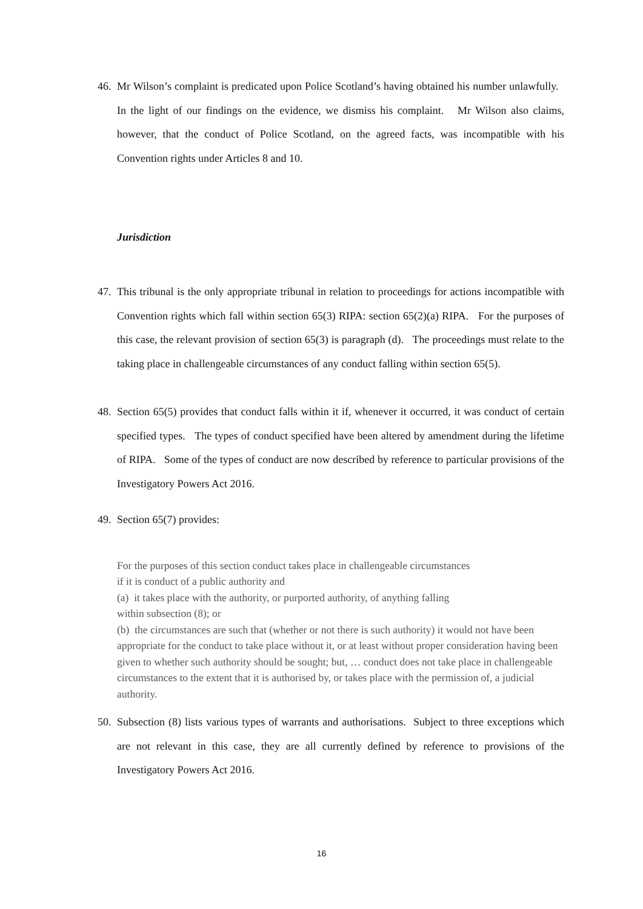46. Mr Wilson’s complaint is predicated upon Police Scotland’s having obtained his number unlawfully. In the light of our findings on the evidence, we dismiss his complaint. Mr Wilson also claims, however, that the conduct of Police Scotland, on the agreed facts, was incompatible with his Convention rights under Articles 8 and 10.
Jurisdiction
47. This tribunal is the only appropriate tribunal in relation to proceedings for actions incompatible with Convention rights which fall within section 65(3) RIPA: section 65(2)(a) RIPA. For the purposes of this case, the relevant provision of section 65(3) is paragraph (d). The proceedings must relate to the taking place in challengeable circumstances of any conduct falling within section 65(5).
48. Section 65(5) provides that conduct falls within it if, whenever it occurred, it was conduct of certain specified types. The types of conduct specified have been altered by amendment during the lifetime of RIPA. Some of the types of conduct are now described by reference to particular provisions of the Investigatory Powers Act 2016.
49. Section 65(7) provides:
For the purposes of this section conduct takes place in challengeable circumstances
if it is conduct of a public authority and
(a) it takes place with the authority, or purported authority, of anything falling
within subsection (8); or
(b) the circumstances are such that (whether or not there is such authority) it would not have been appropriate for the conduct to take place without it, or at least without proper consideration having been given to whether such authority should be sought; but, … conduct does not take place in challengeable circumstances to the extent that it is authorised by, or takes place with the permission of, a judicial authority.
50. Subsection (8) lists various types of warrants and authorisations. Subject to three exceptions which are not relevant in this case, they are all currently defined by reference to provisions of the Investigatory Powers Act 2016.
16